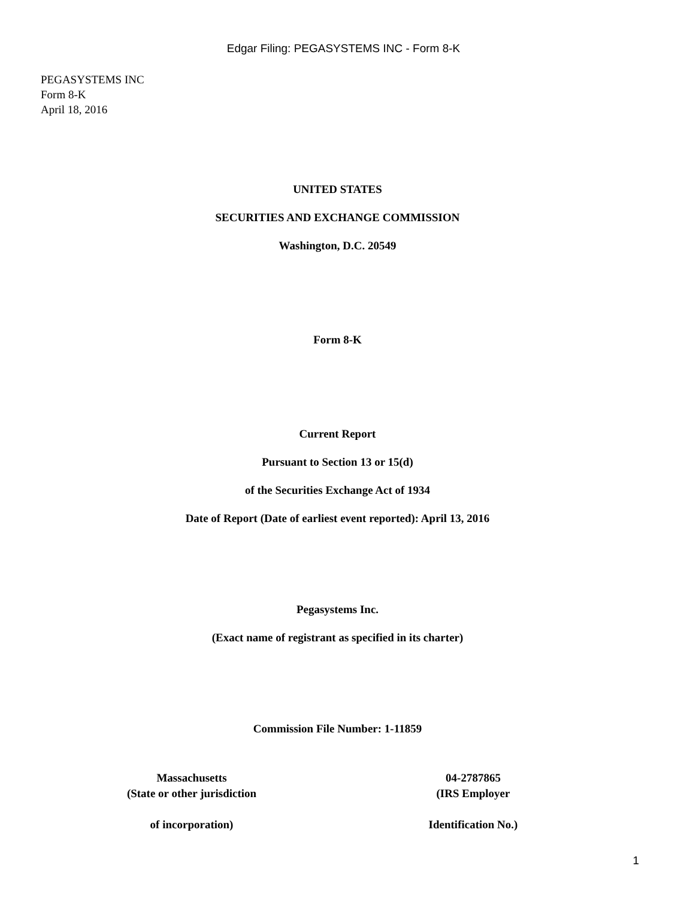Edgar Filing: PEGASYSTEMS INC - Form 8-K
PEGASYSTEMS INC
Form 8-K
April 18, 2016
UNITED STATES
SECURITIES AND EXCHANGE COMMISSION
Washington, D.C. 20549
Form 8-K
Current Report
Pursuant to Section 13 or 15(d)
of the Securities Exchange Act of 1934
Date of Report (Date of earliest event reported): April 13, 2016
Pegasystems Inc.
(Exact name of registrant as specified in its charter)
Commission File Number: 1-11859
Massachusetts
(State or other jurisdiction
of incorporation)
04-2787865
(IRS Employer
Identification No.)
1